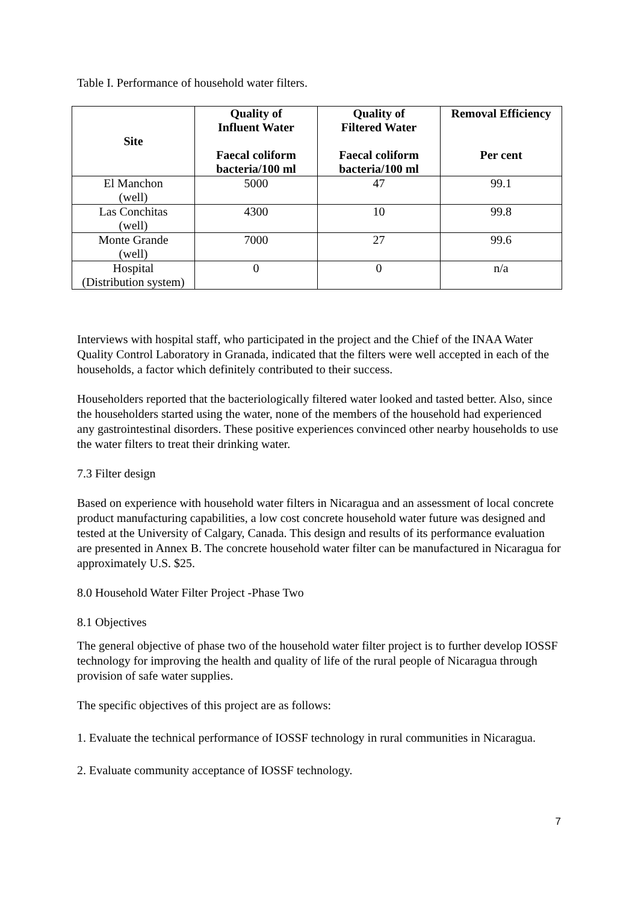Table I. Performance of household water filters.
| Site | Quality of Influent Water Faecal coliform bacteria/100 ml | Quality of Filtered Water Faecal coliform bacteria/100 ml | Removal Efficiency Per cent |
| --- | --- | --- | --- |
| El Manchon (well) | 5000 | 47 | 99.1 |
| Las Conchitas (well) | 4300 | 10 | 99.8 |
| Monte Grande (well) | 7000 | 27 | 99.6 |
| Hospital (Distribution system) | 0 | 0 | n/a |
Interviews with hospital staff, who participated in the project and the Chief of the INAA Water Quality Control Laboratory in Granada, indicated that the filters were well accepted in each of the households, a factor which definitely contributed to their success.
Householders reported that the bacteriologically filtered water looked and tasted better. Also, since the householders started using the water, none of the members of the household had experienced any gastrointestinal disorders. These positive experiences convinced other nearby households to use the water filters to treat their drinking water.
7.3 Filter design
Based on experience with household water filters in Nicaragua and an assessment of local concrete product manufacturing capabilities, a low cost concrete household water future was designed and tested at the University of Calgary, Canada. This design and results of its performance evaluation are presented in Annex B. The concrete household water filter can be manufactured in Nicaragua for approximately U.S. $25.
8.0 Household Water Filter Project -Phase Two
8.1 Objectives
The general objective of phase two of the household water filter project is to further develop IOSSF technology for improving the health and quality of life of the rural people of Nicaragua through provision of safe water supplies.
The specific objectives of this project are as follows:
1. Evaluate the technical performance of IOSSF technology in rural communities in Nicaragua.
2. Evaluate community acceptance of IOSSF technology.
7